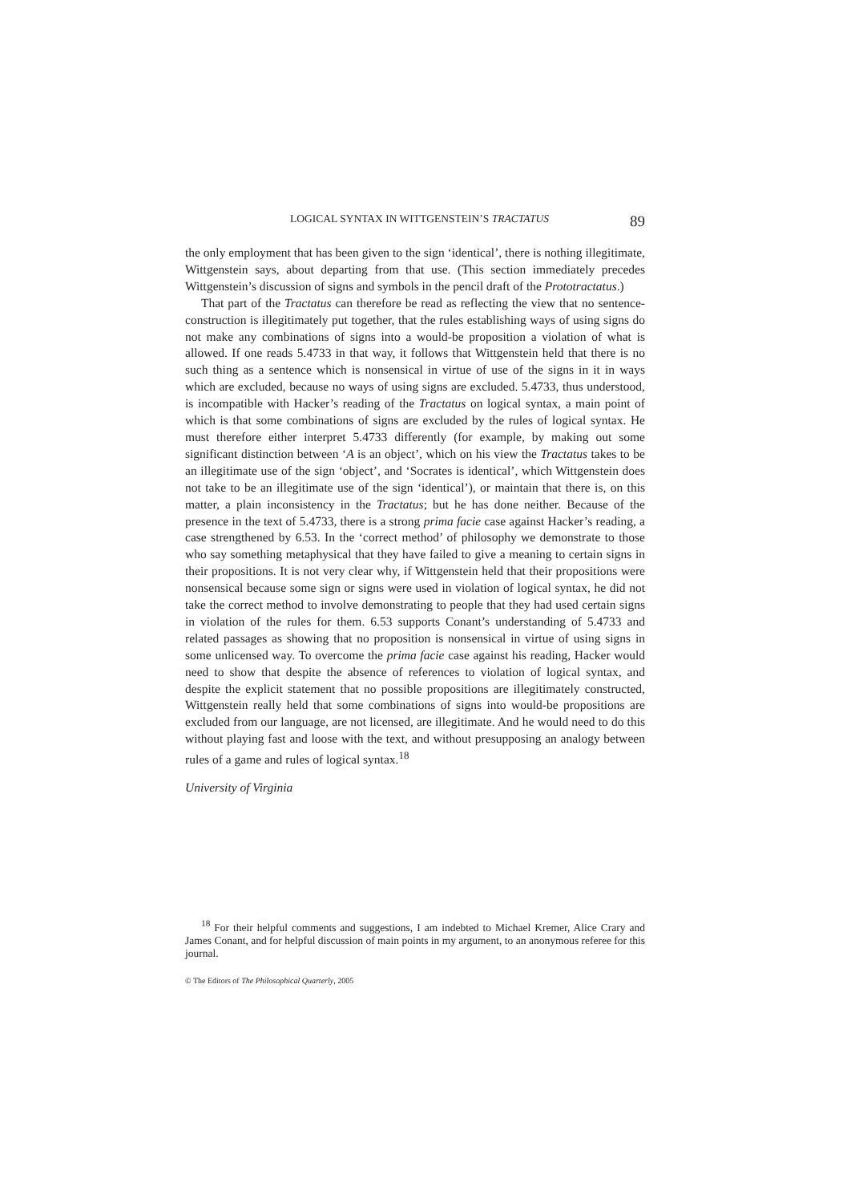LOGICAL SYNTAX IN WITTGENSTEIN’S TRACTATUS 89
the only employment that has been given to the sign ‘identical’, there is nothing illegitimate, Wittgenstein says, about departing from that use. (This section immediately precedes Wittgenstein’s discussion of signs and symbols in the pencil draft of the Prototractatus.)
That part of the Tractatus can therefore be read as reflecting the view that no sentence-construction is illegitimately put together, that the rules establishing ways of using signs do not make any combinations of signs into a would-be proposition a violation of what is allowed. If one reads 5.4733 in that way, it follows that Wittgenstein held that there is no such thing as a sentence which is nonsensical in virtue of use of the signs in it in ways which are excluded, because no ways of using signs are excluded. 5.4733, thus understood, is incompatible with Hacker’s reading of the Tractatus on logical syntax, a main point of which is that some combinations of signs are excluded by the rules of logical syntax. He must therefore either interpret 5.4733 differently (for example, by making out some significant distinction between ‘A is an object’, which on his view the Tractatus takes to be an illegitimate use of the sign ‘object’, and ‘Socrates is identical’, which Wittgenstein does not take to be an illegitimate use of the sign ‘identical’), or maintain that there is, on this matter, a plain inconsistency in the Tractatus; but he has done neither. Because of the presence in the text of 5.4733, there is a strong prima facie case against Hacker’s reading, a case strengthened by 6.53. In the ‘correct method’ of philosophy we demonstrate to those who say something metaphysical that they have failed to give a meaning to certain signs in their propositions. It is not very clear why, if Wittgenstein held that their propositions were nonsensical because some sign or signs were used in violation of logical syntax, he did not take the correct method to involve demonstrating to people that they had used certain signs in violation of the rules for them. 6.53 supports Conant’s understanding of 5.4733 and related passages as showing that no proposition is nonsensical in virtue of using signs in some unlicensed way. To overcome the prima facie case against his reading, Hacker would need to show that despite the absence of references to violation of logical syntax, and despite the explicit statement that no possible propositions are illegitimately constructed, Wittgenstein really held that some combinations of signs into would-be propositions are excluded from our language, are not licensed, are illegitimate. And he would need to do this without playing fast and loose with the text, and without presupposing an analogy between rules of a game and rules of logical syntax.<sup>18</sup>
University of Virginia
<sup>18</sup> For their helpful comments and suggestions, I am indebted to Michael Kremer, Alice Crary and James Conant, and for helpful discussion of main points in my argument, to an anonymous referee for this journal.
© The Editors of The Philosophical Quarterly, 2005